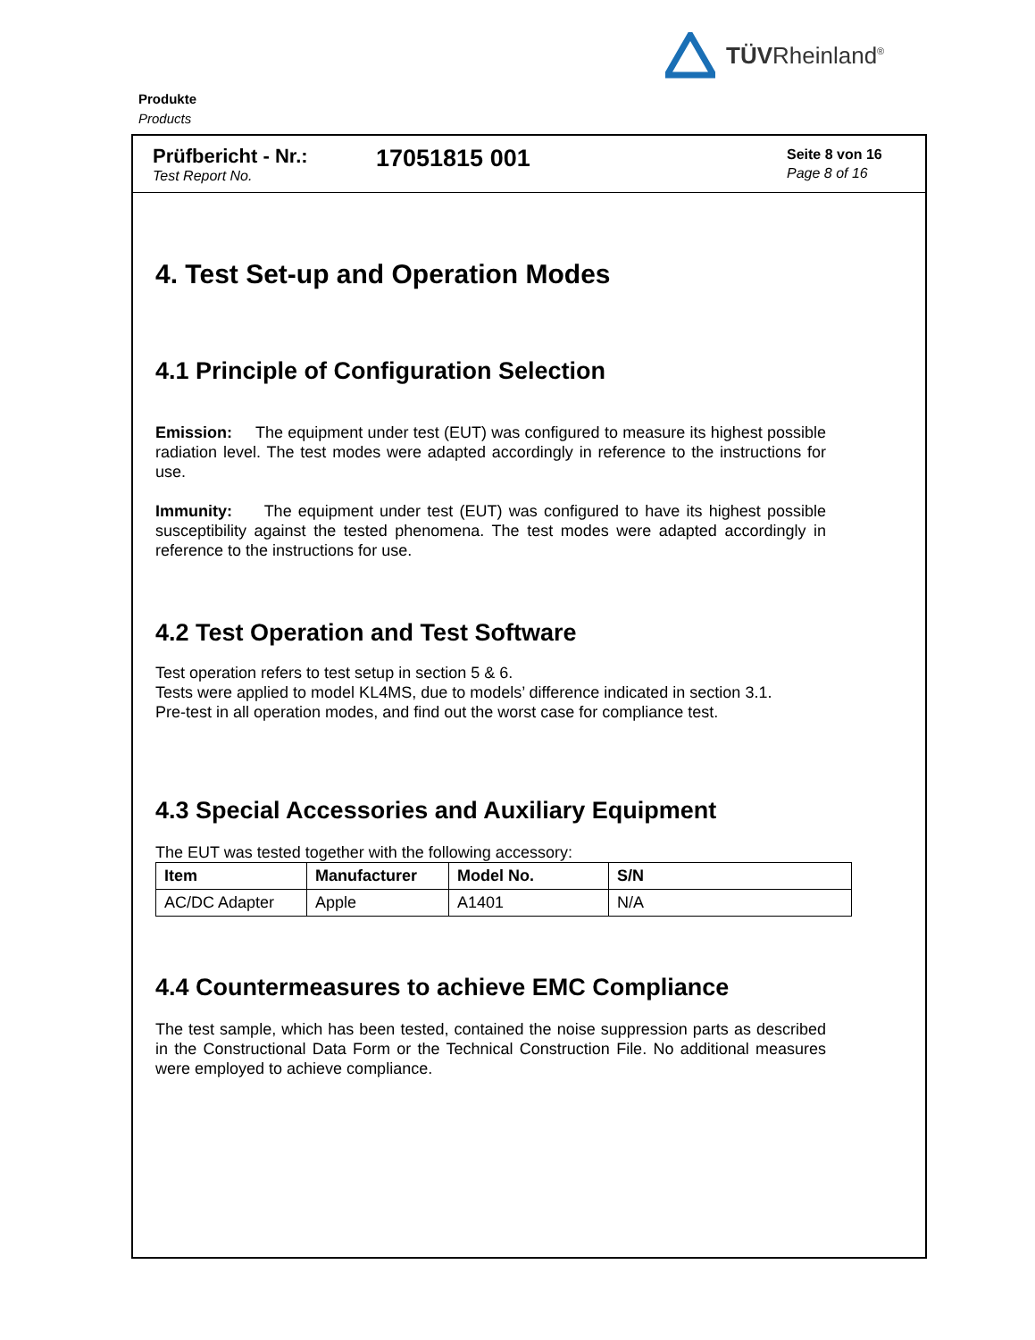TÜVRheinland<sup>®</sup>
Produkte
Products
Prüfbericht - Nr.:
Test Report No.
17051815 001
Seite 8 von 16
Page 8 of 16
4. Test Set-up and Operation Modes
4.1 Principle of Configuration Selection
Emission: The equipment under test (EUT) was configured to measure its highest possible radiation level. The test modes were adapted accordingly in reference to the instructions for use.
Immunity: The equipment under test (EUT) was configured to have its highest possible susceptibility against the tested phenomena. The test modes were adapted accordingly in reference to the instructions for use.
4.2 Test Operation and Test Software
Test operation refers to test setup in section 5 & 6.
Tests were applied to model KL4MS, due to models’ difference indicated in section 3.1.
Pre-test in all operation modes, and find out the worst case for compliance test.
4.3 Special Accessories and Auxiliary Equipment
The EUT was tested together with the following accessory:
| Item | Manufacturer | Model No. | S/N |
| --- | --- | --- | --- |
| AC/DC Adapter | Apple | A1401 | N/A |
4.4 Countermeasures to achieve EMC Compliance
The test sample, which has been tested, contained the noise suppression parts as described in the Constructional Data Form or the Technical Construction File. No additional measures were employed to achieve compliance.